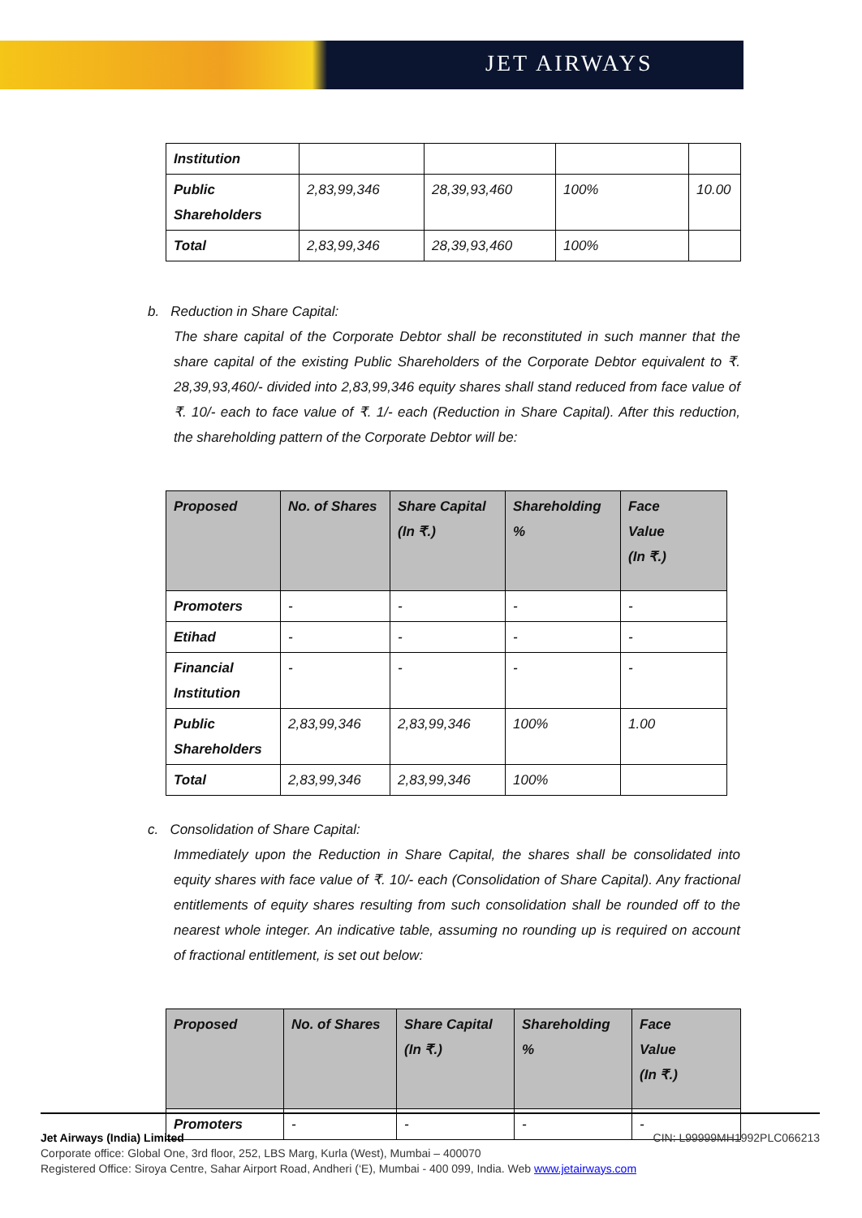JET AIRWAYS
| Institution | | | | |
| Public Shareholders | 2,83,99,346 | 28,39,93,460 | 100% | 10.00 |
| Total | 2,83,99,346 | 28,39,93,460 | 100% | |
b. Reduction in Share Capital:
The share capital of the Corporate Debtor shall be reconstituted in such manner that the share capital of the existing Public Shareholders of the Corporate Debtor equivalent to ₹. 28,39,93,460/- divided into 2,83,99,346 equity shares shall stand reduced from face value of ₹. 10/- each to face value of ₹. 1/- each (Reduction in Share Capital). After this reduction, the shareholding pattern of the Corporate Debtor will be:
| Proposed | No. of Shares | Share Capital (In ₹.) | Shareholding % | Face Value (In ₹.) |
| --- | --- | --- | --- | --- |
| Promoters | - | - | - | - |
| Etihad | - | - | - | - |
| Financial Institution | - | - | - | - |
| Public Shareholders | 2,83,99,346 | 2,83,99,346 | 100% | 1.00 |
| Total | 2,83,99,346 | 2,83,99,346 | 100% | |
c. Consolidation of Share Capital:
Immediately upon the Reduction in Share Capital, the shares shall be consolidated into equity shares with face value of ₹. 10/- each (Consolidation of Share Capital). Any fractional entitlements of equity shares resulting from such consolidation shall be rounded off to the nearest whole integer. An indicative table, assuming no rounding up is required on account of fractional entitlement, is set out below:
| Proposed | No. of Shares | Share Capital (In ₹.) | Shareholding % | Face Value (In ₹.) |
| --- | --- | --- | --- | --- |
| Promoters | - | - | - | - |
Jet Airways (India) Limited CIN: L99999MH1992PLC066213
Corporate office: Global One, 3rd floor, 252, LBS Marg, Kurla (West), Mumbai – 400070
Registered Office: Siroya Centre, Sahar Airport Road, Andheri (‘E), Mumbai - 400 099, India. Web www.jetairways.com